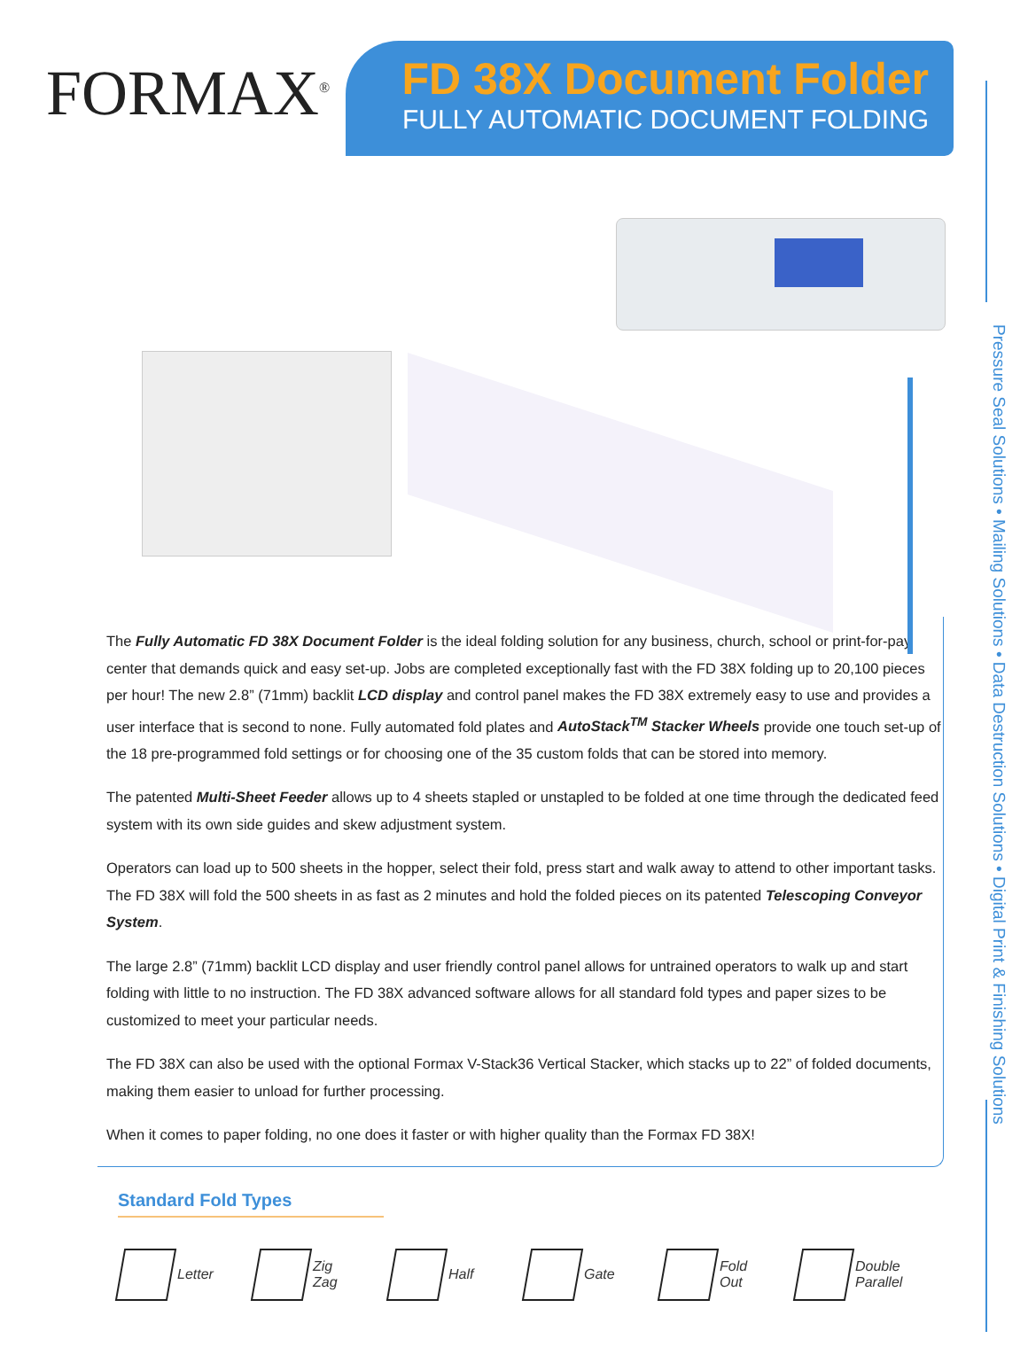FORMAX<sup>®</sup>
FD 38X Document Folder
FULLY AUTOMATIC DOCUMENT FOLDING
The Fully Automatic FD 38X Document Folder is the ideal folding solution for any business, church, school or print-for-pay center that demands quick and easy set-up. Jobs are completed exceptionally fast with the FD 38X folding up to 20,100 pieces per hour! The new 2.8” (71mm) backlit LCD display and control panel makes the FD 38X extremely easy to use and provides a user interface that is second to none. Fully automated fold plates and AutoStack<sup>TM</sup> Stacker Wheels provide one touch set-up of the 18 pre-programmed fold settings or for choosing one of the 35 custom folds that can be stored into memory.
The patented Multi-Sheet Feeder allows up to 4 sheets stapled or unstapled to be folded at one time through the dedicated feed system with its own side guides and skew adjustment system.
Operators can load up to 500 sheets in the hopper, select their fold, press start and walk away to attend to other important tasks. The FD 38X will fold the 500 sheets in as fast as 2 minutes and hold the folded pieces on its patented Telescoping Conveyor System.
The large 2.8” (71mm) backlit LCD display and user friendly control panel allows for untrained operators to walk up and start folding with little to no instruction. The FD 38X advanced software allows for all standard fold types and paper sizes to be customized to meet your particular needs.
The FD 38X can also be used with the optional Formax V-Stack36 Vertical Stacker, which stacks up to 22” of folded documents, making them easier to unload for further processing.
When it comes to paper folding, no one does it faster or with higher quality than the Formax FD 38X!
Standard Fold Types
Letter Zig
Zag
Half Gate Fold
Out
Double
Parallel
Pressure Seal Solutions • Mailing Solutions • Data Destruction Solutions • Digital Print & Finishing Solutions